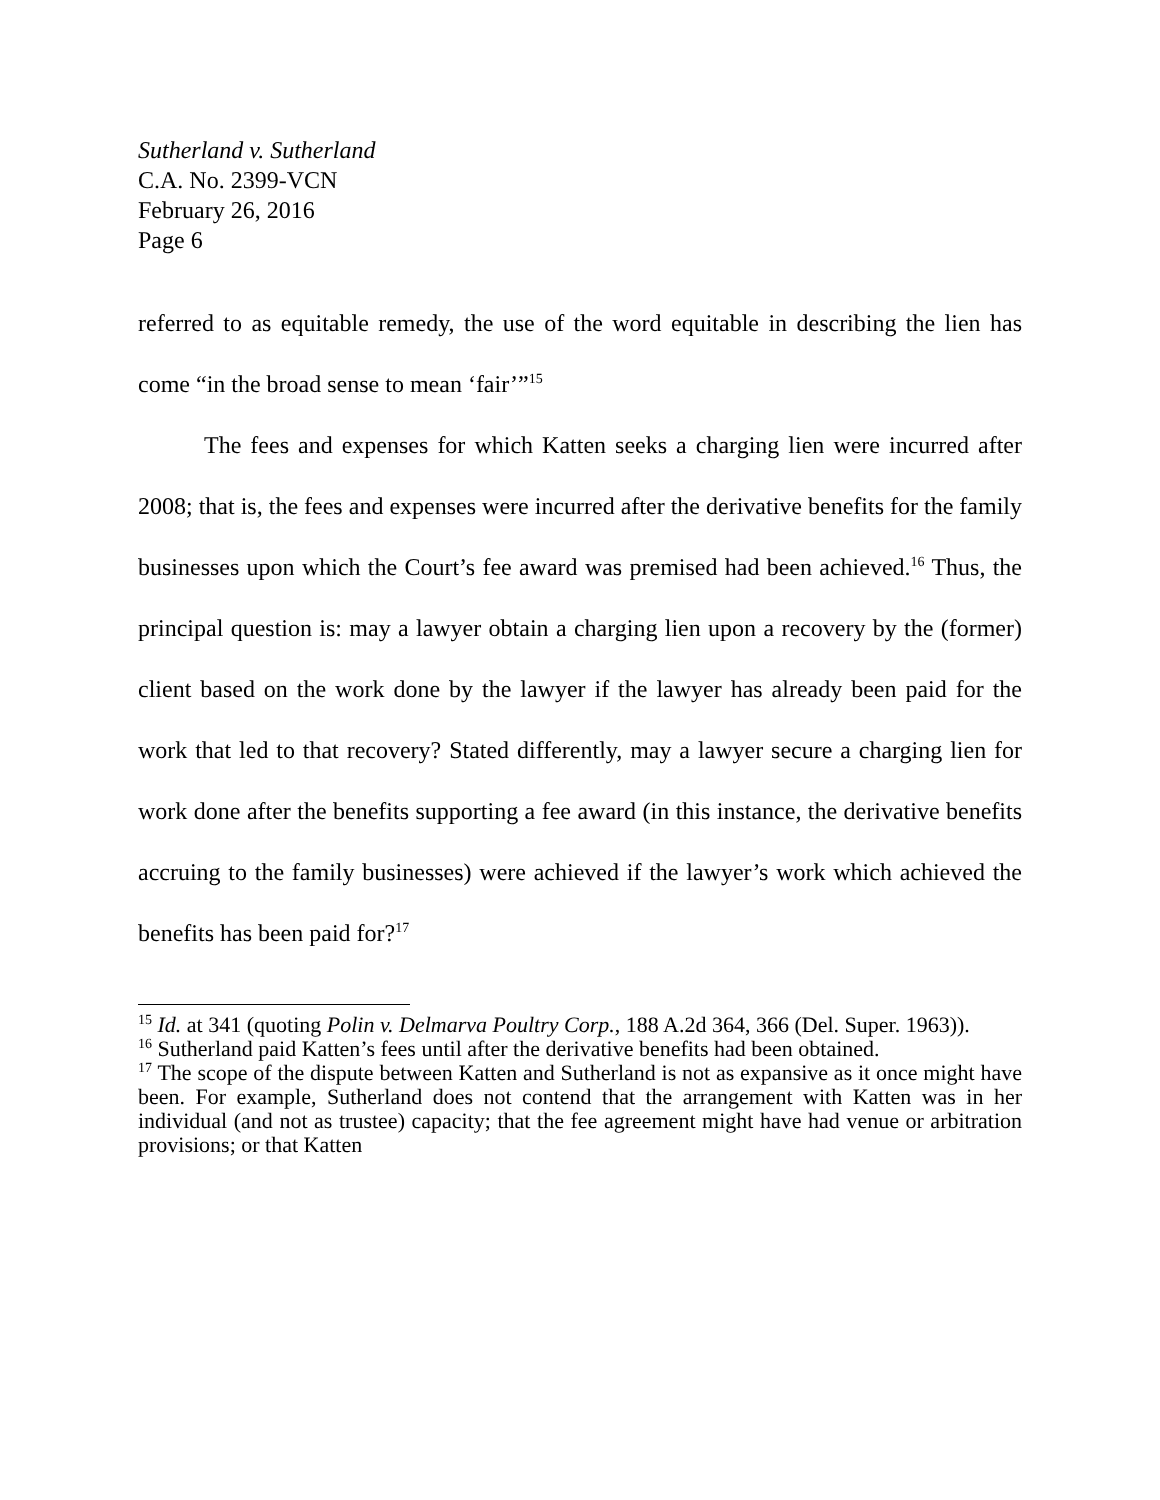Sutherland v. Sutherland
C.A. No. 2399-VCN
February 26, 2016
Page 6
referred to as equitable remedy, the use of the word equitable in describing the lien has come “in the broad sense to mean ‘fair’”<sup>15</sup>
The fees and expenses for which Katten seeks a charging lien were incurred after 2008; that is, the fees and expenses were incurred after the derivative benefits for the family businesses upon which the Court’s fee award was premised had been achieved.<sup>16</sup> Thus, the principal question is: may a lawyer obtain a charging lien upon a recovery by the (former) client based on the work done by the lawyer if the lawyer has already been paid for the work that led to that recovery? Stated differently, may a lawyer secure a charging lien for work done after the benefits supporting a fee award (in this instance, the derivative benefits accruing to the family businesses) were achieved if the lawyer’s work which achieved the benefits has been paid for?<sup>17</sup>
<sup>15</sup> Id. at 341 (quoting Polin v. Delmarva Poultry Corp., 188 A.2d 364, 366 (Del. Super. 1963)).
<sup>16</sup> Sutherland paid Katten’s fees until after the derivative benefits had been obtained.
<sup>17</sup> The scope of the dispute between Katten and Sutherland is not as expansive as it once might have been. For example, Sutherland does not contend that the arrangement with Katten was in her individual (and not as trustee) capacity; that the fee agreement might have had venue or arbitration provisions; or that Katten